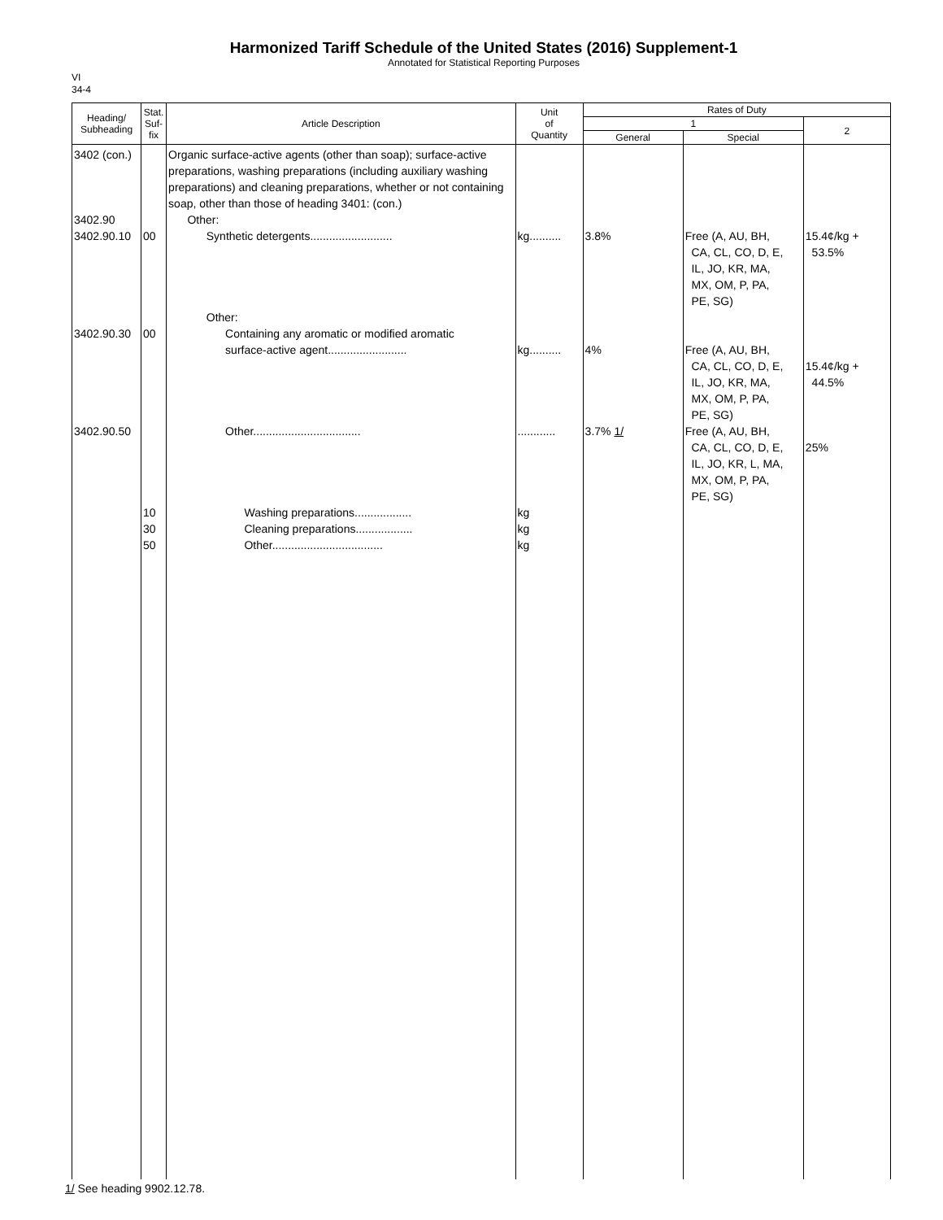Harmonized Tariff Schedule of the United States (2016) Supplement-1
Annotated for Statistical Reporting Purposes
VI
34-4
| Heading/ Subheading | Stat. Suf- fix | Article Description | Unit of Quantity | Rates of Duty | | |
| --- | --- | --- | --- | --- | --- | --- |
| | | | | 1 | | 2 |
| | | | | General | Special | |
| 3402 (con.) 3402.90 3402.90.10 3402.90.30 3402.90.50 | 00 00 10 30 50 | Organic surface-active agents (other than soap); surface-active preparations, washing preparations (including auxiliary washing preparations) and cleaning preparations, whether or not containing soap, other than those of heading 3401: (con.) Other: Synthetic detergents.......................... Other: Containing any aromatic or modified aromatic surface-active agent......................... Other.................................. Washing preparations.................. Cleaning preparations.................. Other................................... | kg.......... kg.......... ............ kg kg kg | 3.8% 4% 3.7% 1/ | Free (A, AU, BH, CA, CL, CO, D, E, IL, JO, KR, MA, MX, OM, P, PA, PE, SG) Free (A, AU, BH, CA, CL, CO, D, E, IL, JO, KR, MA, MX, OM, P, PA, PE, SG) Free (A, AU, BH, CA, CL, CO, D, E, IL, JO, KR, L, MA, MX, OM, P, PA, PE, SG) | 15.4¢/kg + 53.5% 15.4¢/kg + 44.5% 25% |
1/ See heading 9902.12.78.